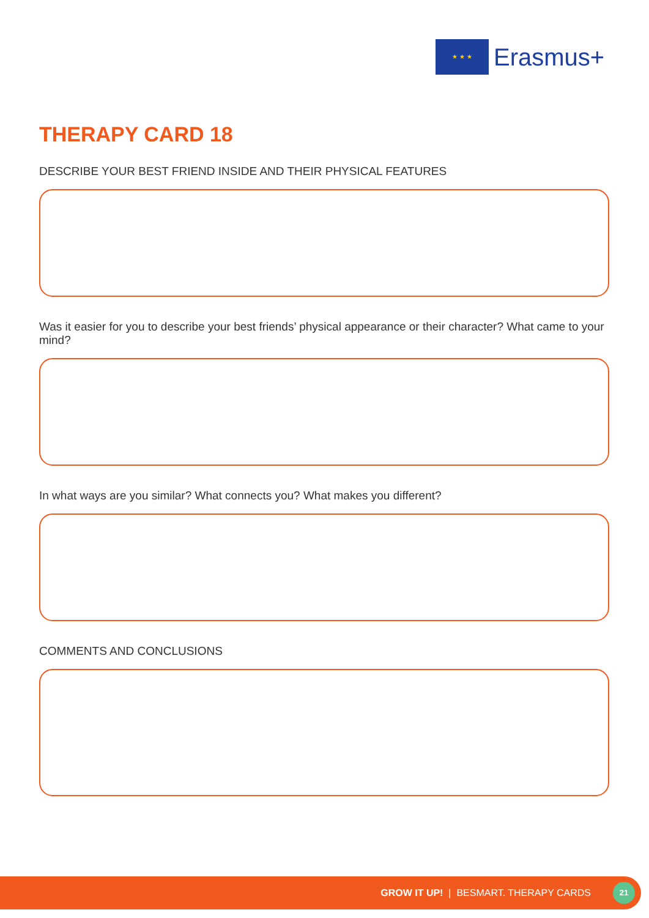★ ★ ★
Erasmus+
THERAPY CARD 18
DESCRIBE YOUR BEST FRIEND INSIDE AND THEIR PHYSICAL FEATURES
Was it easier for you to describe your best friends’ physical appearance or their character? What came to your mind?
In what ways are you similar? What connects you? What makes you different?
COMMENTS AND CONCLUSIONS
GROW IT UP! | BESMART. THERAPY CARDS 21